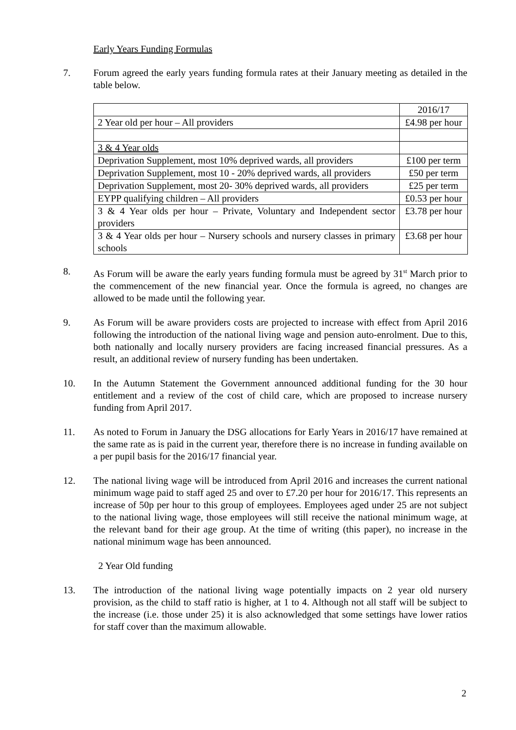Early Years Funding Formulas
7. Forum agreed the early years funding formula rates at their January meeting as detailed in the table below.
| | 2016/17 |
| 2 Year old per hour – All providers | £4.98 per hour |
| 3 & 4 Year olds | |
| Deprivation Supplement, most 10% deprived wards, all providers | £100 per term |
| Deprivation Supplement, most 10 - 20% deprived wards, all providers | £50 per term |
| Deprivation Supplement, most 20- 30% deprived wards, all providers | £25 per term |
| EYPP qualifying children – All providers | £0.53 per hour |
| 3 & 4 Year olds per hour – Private, Voluntary and Independent sector providers | £3.78 per hour |
| 3 & 4 Year olds per hour – Nursery schools and nursery classes in primary schools | £3.68 per hour |
8. As Forum will be aware the early years funding formula must be agreed by 31<sup>st</sup> March prior to the commencement of the new financial year. Once the formula is agreed, no changes are allowed to be made until the following year.
9. As Forum will be aware providers costs are projected to increase with effect from April 2016 following the introduction of the national living wage and pension auto-enrolment. Due to this, both nationally and locally nursery providers are facing increased financial pressures. As a result, an additional review of nursery funding has been undertaken.
10. In the Autumn Statement the Government announced additional funding for the 30 hour entitlement and a review of the cost of child care, which are proposed to increase nursery funding from April 2017.
11. As noted to Forum in January the DSG allocations for Early Years in 2016/17 have remained at the same rate as is paid in the current year, therefore there is no increase in funding available on a per pupil basis for the 2016/17 financial year.
12. The national living wage will be introduced from April 2016 and increases the current national minimum wage paid to staff aged 25 and over to £7.20 per hour for 2016/17. This represents an increase of 50p per hour to this group of employees. Employees aged under 25 are not subject to the national living wage, those employees will still receive the national minimum wage, at the relevant band for their age group. At the time of writing (this paper), no increase in the national minimum wage has been announced.
2 Year Old funding
13. The introduction of the national living wage potentially impacts on 2 year old nursery provision, as the child to staff ratio is higher, at 1 to 4. Although not all staff will be subject to the increase (i.e. those under 25) it is also acknowledged that some settings have lower ratios for staff cover than the maximum allowable.
2